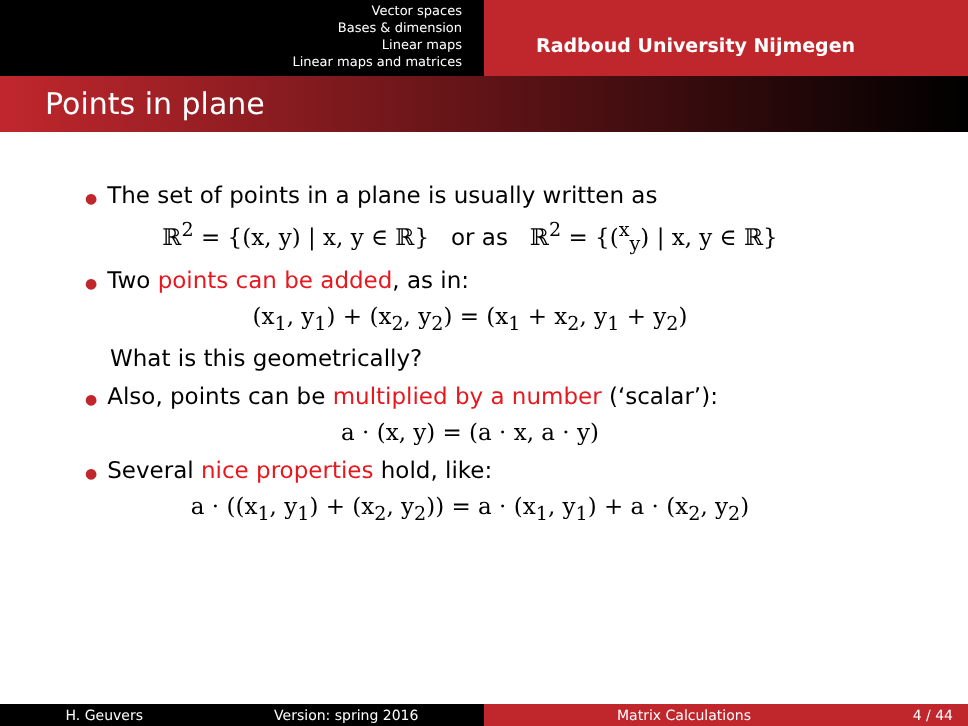Vector spaces
Bases & dimension
Linear maps
Linear maps and matrices
Radboud University Nijmegen
Points in plane
● The set of points in a plane is usually written as
ℝ<sup>2</sup> = {(x, y) | x, y ∈ ℝ} or as ℝ<sup>2</sup> = {(<sup>x</sup><sub>y</sub>) | x, y ∈ ℝ}
● Two points can be added, as in:
(x<sub>1</sub>, y<sub>1</sub>) + (x<sub>2</sub>, y<sub>2</sub>) = (x<sub>1</sub> + x<sub>2</sub>, y<sub>1</sub> + y<sub>2</sub>)
What is this geometrically?
● Also, points can be multiplied by a number (‘scalar’):
a · (x, y) = (a · x, a · y)
● Several nice properties hold, like:
a · ((x<sub>1</sub>, y<sub>1</sub>) + (x<sub>2</sub>, y<sub>2</sub>)) = a · (x<sub>1</sub>, y<sub>1</sub>) + a · (x<sub>2</sub>, y<sub>2</sub>)
H. Geuvers Version: spring 2016 Matrix Calculations 4 / 44